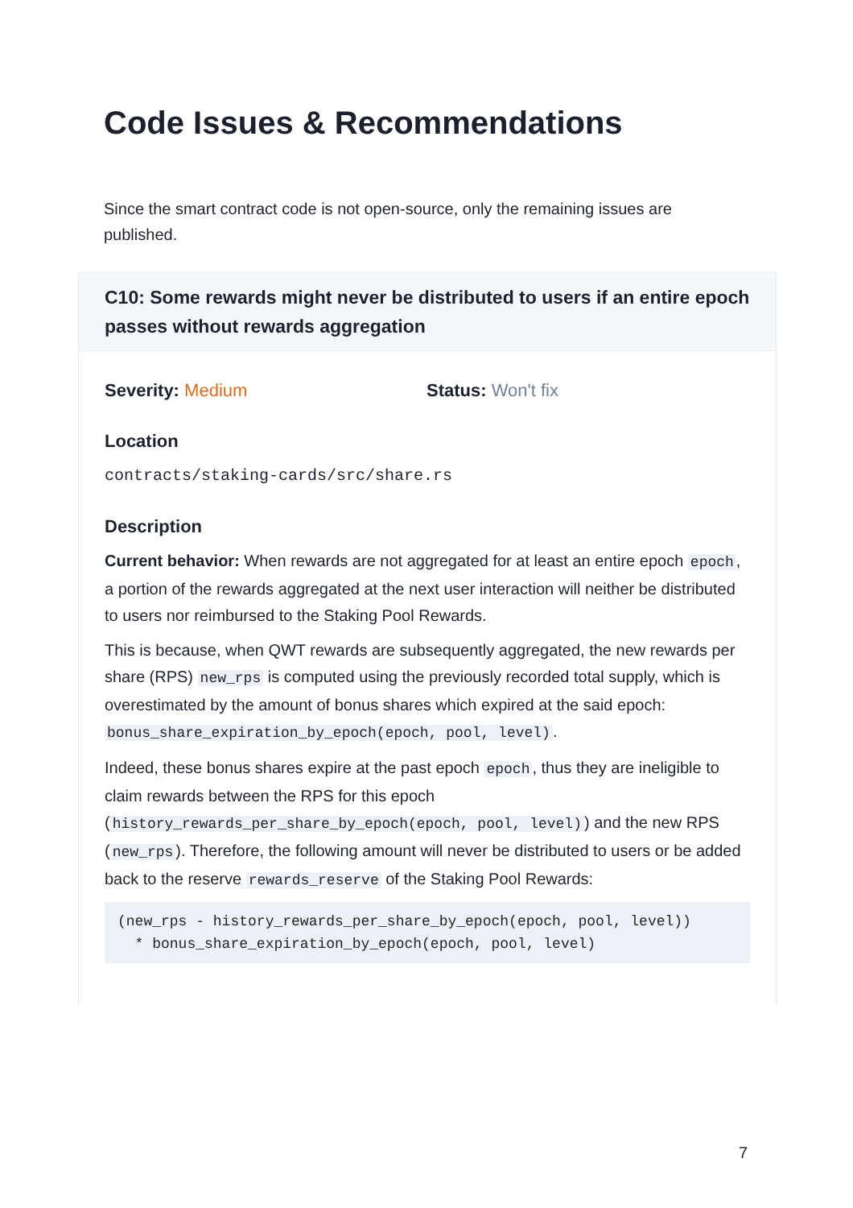Code Issues & Recommendations
Since the smart contract code is not open-source, only the remaining issues are published.
C10: Some rewards might never be distributed to users if an entire epoch passes without rewards aggregation
Severity: Medium Status: Won't fix
Location
contracts/staking-cards/src/share.rs
Description
Current behavior: When rewards are not aggregated for at least an entire epoch epoch, a portion of the rewards aggregated at the next user interaction will neither be distributed to users nor reimbursed to the Staking Pool Rewards.
This is because, when QWT rewards are subsequently aggregated, the new rewards per share (RPS) new_rps is computed using the previously recorded total supply, which is overestimated by the amount of bonus shares which expired at the said epoch: bonus_share_expiration_by_epoch(epoch, pool, level).
Indeed, these bonus shares expire at the past epoch epoch, thus they are ineligible to claim rewards between the RPS for this epoch (history_rewards_per_share_by_epoch(epoch, pool, level)) and the new RPS (new_rps). Therefore, the following amount will never be distributed to users or be added back to the reserve rewards_reserve of the Staking Pool Rewards:
(new_rps - history_rewards_per_share_by_epoch(epoch, pool, level))
  * bonus_share_expiration_by_epoch(epoch, pool, level)
7